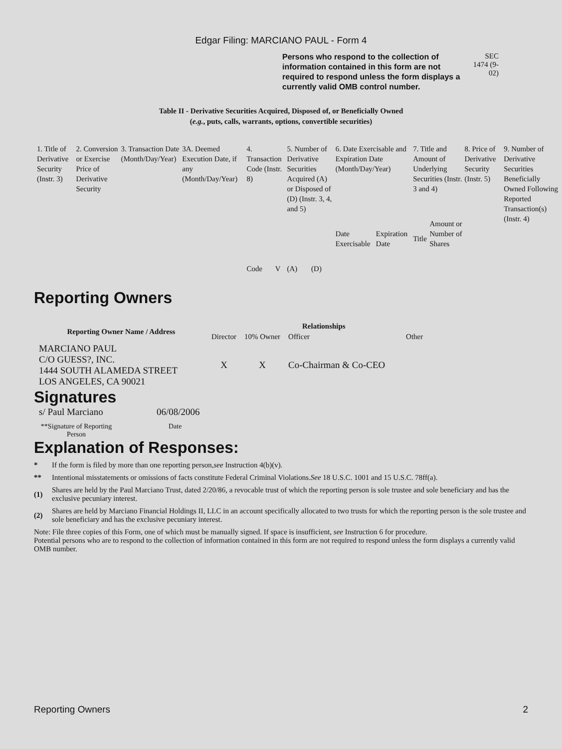Edgar Filing: MARCIANO PAUL - Form 4
Persons who respond to the collection of information contained in this form are not required to respond unless the form displays a currently valid OMB control number.
SEC 1474 (9-02)
Table II - Derivative Securities Acquired, Disposed of, or Beneficially Owned
(e.g., puts, calls, warrants, options, convertible securities)
| 1. Title of Derivative Security (Instr. 3) | 2. Conversion or Exercise Price of Derivative Security | 3. Transaction Date (Month/Day/Year) | 3A. Deemed Execution Date, if any (Month/Day/Year) | 4. Transaction Code (Instr. 8) | | 5. Number of Derivative Securities Acquired (A) or Disposed of (D) (Instr. 3, 4, and 5) | | 6. Date Exercisable and Expiration Date (Month/Day/Year) | | 7. Title and Amount of Underlying Securities (Instr. 3 and 4) | | 8. Price of Derivative Security (Instr. 5) | 9. Number of Derivative Securities Beneficially Owned Following Reported Transaction(s) (Instr. 4) |
| | | | | Code | V | (A) | (D) | Date Exercisable | Expiration Date | Title | Amount or Number of Shares | | |
Reporting Owners
| Reporting Owner Name / Address | Relationships | | | |
| --- | --- | --- | --- | --- |
| | Director | 10% Owner | Officer | Other |
| MARCIANO PAUL C/O GUESS?, INC. 1444 SOUTH ALAMEDA STREET LOS ANGELES, CA 90021 | X | X | Co-Chairman & Co-CEO | |
Signatures
s/ Paul Marciano 06/08/2006
**Signature of Reporting Person
Date
Explanation of Responses:
* If the form is filed by more than one reporting person, see Instruction 4(b)(v).
** Intentional misstatements or omissions of facts constitute Federal Criminal Violations. See 18 U.S.C. 1001 and 15 U.S.C. 78ff(a).
(1) Shares are held by the Paul Marciano Trust, dated 2/20/86, a revocable trust of which the reporting person is sole trustee and sole beneficiary and has the exclusive pecuniary interest.
(2) Shares are held by Marciano Financial Holdings II, LLC in an account specifically allocated to two trusts for which the reporting person is the sole trustee and sole beneficiary and has the exclusive pecuniary interest.
Note: File three copies of this Form, one of which must be manually signed. If space is insufficient, see Instruction 6 for procedure.
Potential persons who are to respond to the collection of information contained in this form are not required to respond unless the form displays a currently valid OMB number.
Reporting Owners 2